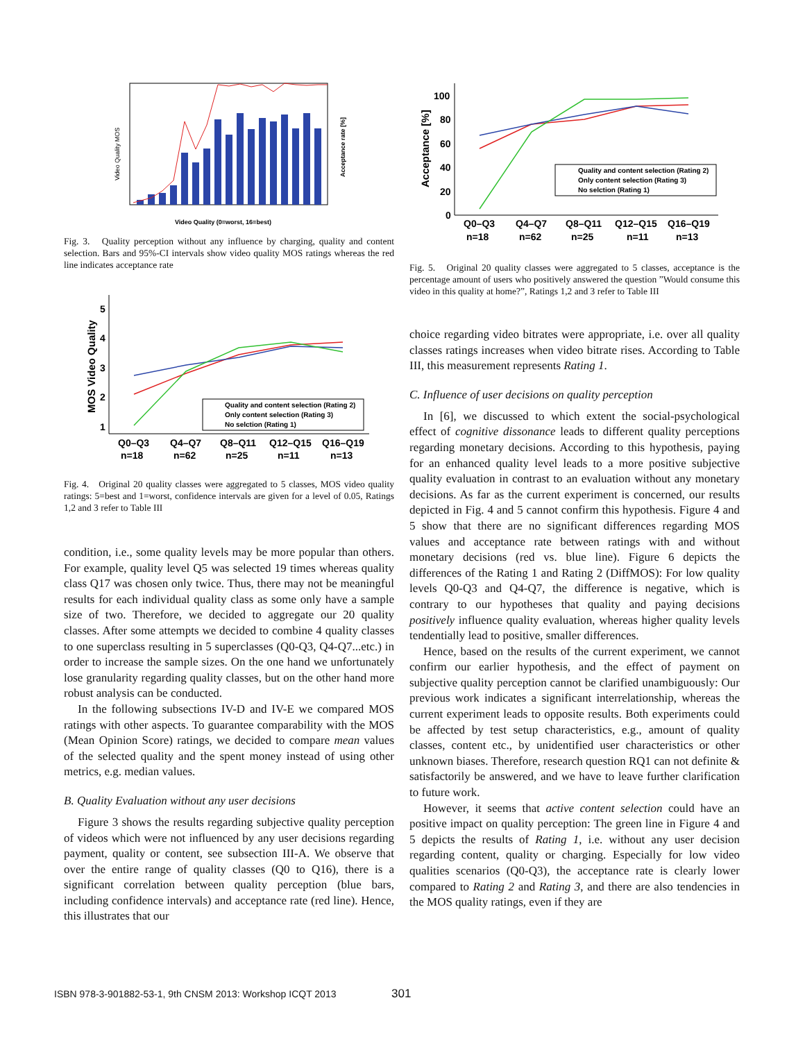Video Quality MOS
Video Quality (0=worst, 16=best)
Acceptance rate [%]
Fig. 3. Quality perception without any influence by charging, quality and content selection. Bars and 95%-CI intervals show video quality MOS ratings whereas the red line indicates acceptance rate
5
4
3
2
1
MOS Video Quality
Quality and content selection (Rating 2)
Only content selection (Rating 3)
No selction (Rating 1)
Q0–Q3
Q4–Q7
Q8–Q11
Q12–Q15
Q16–Q19
n=18
n=62
n=25
n=11
n=13
Fig. 4. Original 20 quality classes were aggregated to 5 classes, MOS video quality ratings: 5=best and 1=worst, confidence intervals are given for a level of 0.05, Ratings 1,2 and 3 refer to Table III
condition, i.e., some quality levels may be more popular than others. For example, quality level Q5 was selected 19 times whereas quality class Q17 was chosen only twice. Thus, there may not be meaningful results for each individual quality class as some only have a sample size of two. Therefore, we decided to aggregate our 20 quality classes. After some attempts we decided to combine 4 quality classes to one superclass resulting in 5 superclasses (Q0-Q3, Q4-Q7...etc.) in order to increase the sample sizes. On the one hand we unfortunately lose granularity regarding quality classes, but on the other hand more robust analysis can be conducted.
In the following subsections IV-D and IV-E we compared MOS ratings with other aspects. To guarantee comparability with the MOS (Mean Opinion Score) ratings, we decided to compare mean values of the selected quality and the spent money instead of using other metrics, e.g. median values.
B. Quality Evaluation without any user decisions
Figure 3 shows the results regarding subjective quality perception of videos which were not influenced by any user decisions regarding payment, quality or content, see subsection III-A. We observe that over the entire range of quality classes (Q0 to Q16), there is a significant correlation between quality perception (blue bars, including confidence intervals) and acceptance rate (red line). Hence, this illustrates that our
100
80
60
40
20
0
Acceptance [%]
Quality and content selection (Rating 2)
Only content selection (Rating 3)
No selction (Rating 1)
Q0–Q3
Q4–Q7
Q8–Q11
Q12–Q15
Q16–Q19
n=18
n=62
n=25
n=11
n=13
Fig. 5. Original 20 quality classes were aggregated to 5 classes, acceptance is the percentage amount of users who positively answered the question ”Would consume this video in this quality at home?”, Ratings 1,2 and 3 refer to Table III
choice regarding video bitrates were appropriate, i.e. over all quality classes ratings increases when video bitrate rises. According to Table III, this measurement represents Rating 1.
C. Influence of user decisions on quality perception
In [6], we discussed to which extent the social-psychological effect of cognitive dissonance leads to different quality perceptions regarding monetary decisions. According to this hypothesis, paying for an enhanced quality level leads to a more positive subjective quality evaluation in contrast to an evaluation without any monetary decisions. As far as the current experiment is concerned, our results depicted in Fig. 4 and 5 cannot confirm this hypothesis. Figure 4 and 5 show that there are no significant differences regarding MOS values and acceptance rate between ratings with and without monetary decisions (red vs. blue line). Figure 6 depicts the differences of the Rating 1 and Rating 2 (DiffMOS): For low quality levels Q0-Q3 and Q4-Q7, the difference is negative, which is contrary to our hypotheses that quality and paying decisions positively influence quality evaluation, whereas higher quality levels tendentially lead to positive, smaller differences.
Hence, based on the results of the current experiment, we cannot confirm our earlier hypothesis, and the effect of payment on subjective quality perception cannot be clarified unambiguously: Our previous work indicates a significant interrelationship, whereas the current experiment leads to opposite results. Both experiments could be affected by test setup characteristics, e.g., amount of quality classes, content etc., by unidentified user characteristics or other unknown biases. Therefore, research question RQ1 can not definite & satisfactorily be answered, and we have to leave further clarification to future work.
However, it seems that active content selection could have an positive impact on quality perception: The green line in Figure 4 and 5 depicts the results of Rating 1, i.e. without any user decision regarding content, quality or charging. Especially for low video qualities scenarios (Q0-Q3), the acceptance rate is clearly lower compared to Rating 2 and Rating 3, and there are also tendencies in the MOS quality ratings, even if they are
ISBN 978-3-901882-53-1, 9th CNSM 2013: Workshop ICQT 2013
301